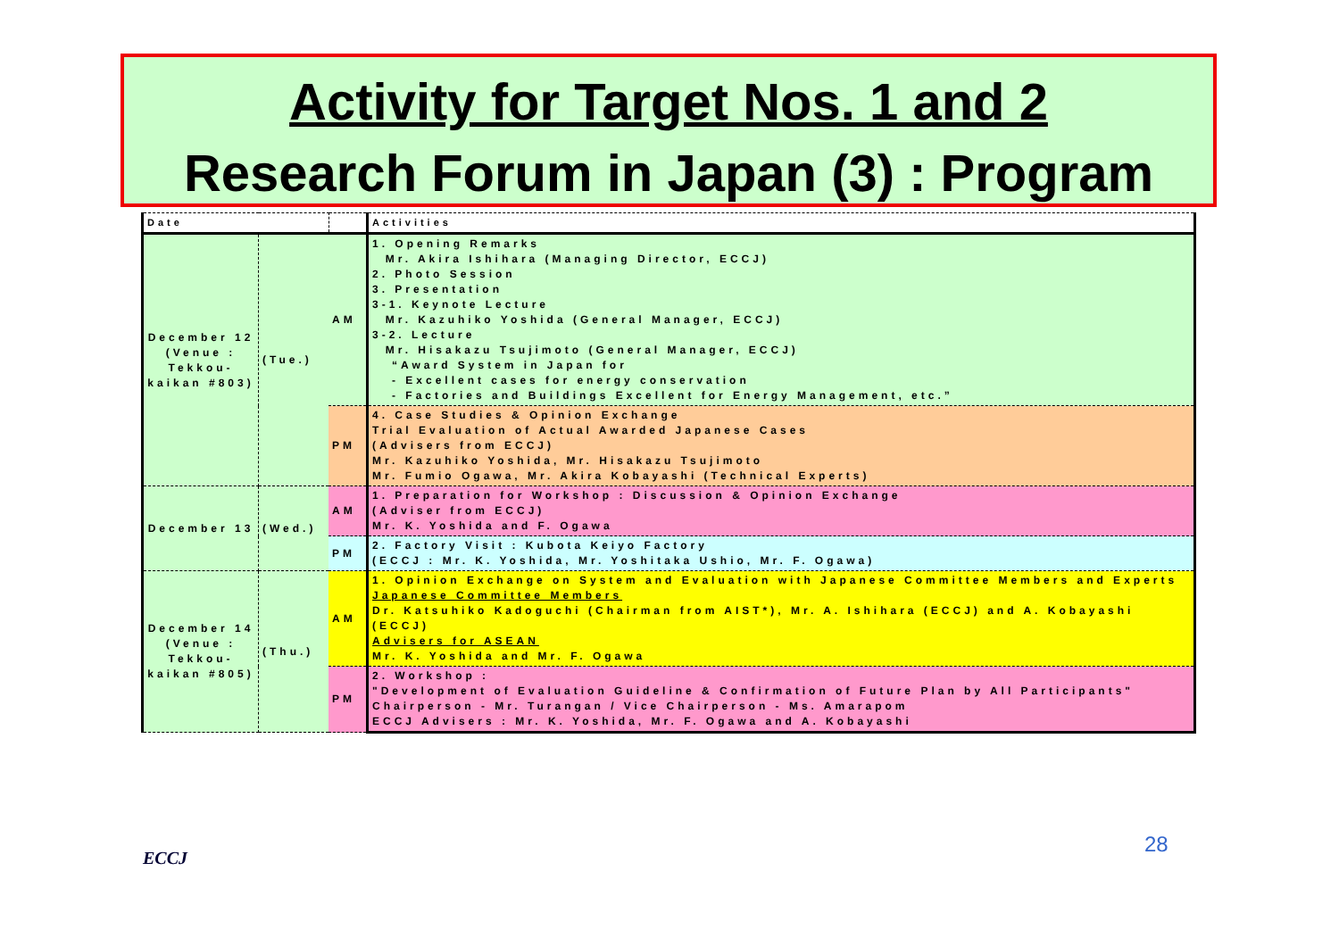Activity for Target Nos. 1 and 2
Research Forum in Japan (3) : Program
| Date | | | Activities |
| --- | --- | --- | --- |
| December 12 (Venue : Tekkou-kaikan #803) | (Tue.) | AM | 1. Opening Remarks Mr. Akira Ishihara (Managing Director, ECCJ) 2. Photo Session 3. Presentation 3-1. Keynote Lecture Mr. Kazuhiko Yoshida (General Manager, ECCJ) 3-2. Lecture Mr. Hisakazu Tsujimoto (General Manager, ECCJ) “Award System in Japan for - Excellent cases for energy conservation - Factories and Buildings Excellent for Energy Management, etc.” |
| | | PM | 4. Case Studies & Opinion Exchange Trial Evaluation of Actual Awarded Japanese Cases (Advisers from ECCJ) Mr. Kazuhiko Yoshida, Mr. Hisakazu Tsujimoto Mr. Fumio Ogawa, Mr. Akira Kobayashi (Technical Experts) |
| December 13 | (Wed.) | AM | 1. Preparation for Workshop : Discussion & Opinion Exchange (Adviser from ECCJ) Mr. K. Yoshida and F. Ogawa |
| | | PM | 2. Factory Visit : Kubota Keiyo Factory (ECCJ : Mr. K. Yoshida, Mr. Yoshitaka Ushio, Mr. F. Ogawa) |
| December 14 (Venue : Tekkou-kaikan #805) | (Thu.) | AM | 1. Opinion Exchange on System and Evaluation with Japanese Committee Members and Experts Japanese Committee Members Dr. Katsuhiko Kadoguchi (Chairman from AIST*), Mr. A. Ishihara (ECCJ) and A. Kobayashi (ECCJ) Advisers for ASEAN Mr. K. Yoshida and Mr. F. Ogawa |
| | | PM | 2. Workshop : "Development of Evaluation Guideline & Confirmation of Future Plan by All Participants" Chairperson - Mr. Turangan / Vice Chairperson - Ms. Amarapom ECCJ Advisers : Mr. K. Yoshida, Mr. F. Ogawa and A. Kobayashi |
28
ECCJ